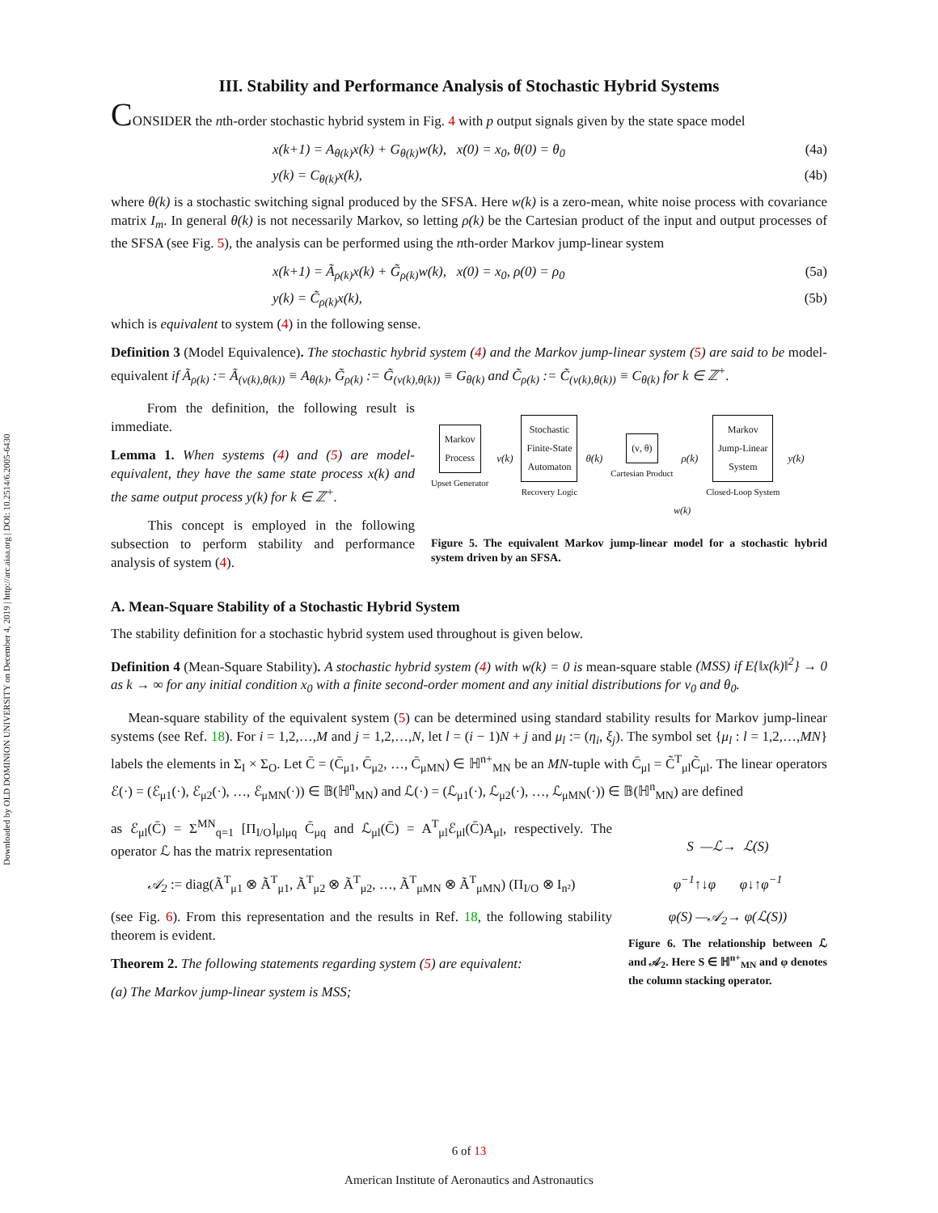Downloaded by OLD DOMINION UNIVERSITY on December 4, 2019 | http://arc.aiaa.org | DOI: 10.2514/6.2005-6430
III. Stability and Performance Analysis of Stochastic Hybrid Systems
CONSIDER the nth-order stochastic hybrid system in Fig. 4 with p output signals given by the state space model
x(k+1) = A<sub>θ(k)</sub>x(k) + G<sub>θ(k)</sub>w(k), x(0) = x<sub>0</sub>, θ(0) = θ<sub>0</sub> (4a)
y(k) = C<sub>θ(k)</sub>x(k), (4b)
where θ(k) is a stochastic switching signal produced by the SFSA. Here w(k) is a zero-mean, white noise process with covariance matrix I<sub>m</sub>. In general θ(k) is not necessarily Markov, so letting ρ(k) be the Cartesian product of the input and output processes of the SFSA (see Fig. 5), the analysis can be performed using the nth-order Markov jump-linear system
x(k+1) = Ã<sub>ρ(k)</sub>x(k) + G̃<sub>ρ(k)</sub>w(k), x(0) = x<sub>0</sub>, ρ(0) = ρ<sub>0</sub> (5a)
y(k) = C̃<sub>ρ(k)</sub>x(k), (5b)
which is equivalent to system (4) in the following sense.
Definition 3 (Model Equivalence). The stochastic hybrid system (4) and the Markov jump-linear system (5) are said to be model-equivalent if Ã<sub>ρ(k)</sub> := Ã<sub>(ν(k),θ(k))</sub> ≡ A<sub>θ(k)</sub>, G̃<sub>ρ(k)</sub> := G̃<sub>(ν(k),θ(k))</sub> ≡ G<sub>θ(k)</sub> and C̃<sub>ρ(k)</sub> := C̃<sub>(ν(k),θ(k))</sub> ≡ C<sub>θ(k)</sub> for k ∈ ℤ<sup>+</sup>.
From the definition, the following result is immediate.
Lemma 1. When systems (4) and (5) are model-equivalent, they have the same state process x(k) and the same output process y(k) for k ∈ ℤ<sup>+</sup>.
This concept is employed in the following subsection to perform stability and performance analysis of system (4).
Markov
Process
Upset Generator
ν(k)
Stochastic
Finite-State
Automaton
Recovery Logic
θ(k)
(ν, θ)
Cartesian Product
ρ(k)
Markov
Jump-Linear
System
Closed-Loop System
y(k)
w(k)
Figure 5. The equivalent Markov jump-linear model for a stochastic hybrid system driven by an SFSA.
A. Mean-Square Stability of a Stochastic Hybrid System
The stability definition for a stochastic hybrid system used throughout is given below.
Definition 4 (Mean-Square Stability). A stochastic hybrid system (4) with w(k) = 0 is mean-square stable (MSS) if E{‖x(k)‖<sup>2</sup>} → 0 as k → ∞ for any initial condition x<sub>0</sub> with a finite second-order moment and any initial distributions for ν<sub>0</sub> and θ<sub>0</sub>.
Mean-square stability of the equivalent system (5) can be determined using standard stability results for Markov jump-linear systems (see Ref. 18). For i = 1,2,…,M and j = 1,2,…,N, let l = (i − 1)N + j and μ<sub>l</sub> := (η<sub>i</sub>, ξ<sub>j</sub>). The symbol set {μ<sub>l</sub> : l = 1,2,…,MN} labels the elements in Σ<sub>I</sub> × Σ<sub>O</sub>. Let C̄ = (C̄<sub>μ1</sub>, C̄<sub>μ2</sub>, …, C̄<sub>μMN</sub>) ∈ ℍ<sup>n+</sup><sub>MN</sub> be an MN-tuple with C̄<sub>μl</sub> = C̃<sup>T</sup><sub>μl</sub>C̃<sub>μl</sub>. The linear operators ℰ(·) = (ℰ<sub>μ1</sub>(·), ℰ<sub>μ2</sub>(·), …, ℰ<sub>μMN</sub>(·)) ∈ 𝔹(ℍ<sup>n</sup><sub>MN</sub>) and ℒ(·) = (ℒ<sub>μ1</sub>(·), ℒ<sub>μ2</sub>(·), …, ℒ<sub>μMN</sub>(·)) ∈ 𝔹(ℍ<sup>n</sup><sub>MN</sub>) are defined
as ℰ<sub>μl</sub>(C̄) = Σ<sup>MN</sup><sub>q=1</sub> [Π<sub>I/O</sub>]<sub>μlμq</sub> C̄<sub>μq</sub> and ℒ<sub>μl</sub>(C̄) = A<sup>T</sup><sub>μl</sub>ℰ<sub>μl</sub>(C̄)A<sub>μl</sub>, respectively. The operator ℒ has the matrix representation
𝒜<sub>2</sub> := diag(Ã<sup>T</sup><sub>μ1</sub> ⊗ Ã<sup>T</sup><sub>μ1</sub>, Ã<sup>T</sup><sub>μ2</sub> ⊗ Ã<sup>T</sup><sub>μ2</sub>, …, Ã<sup>T</sup><sub>μMN</sub> ⊗ Ã<sup>T</sup><sub>μMN</sub>) (Π<sub>I/O</sub> ⊗ I<sub>n²</sub>)
(see Fig. 6). From this representation and the results in Ref. 18, the following stability theorem is evident.
Theorem 2. The following statements regarding system (5) are equivalent:
(a) The Markov jump-linear system is MSS;
S —ℒ→ ℒ(S)
φ<sup>−1</sup>↑↓φ φ↓↑φ<sup>−1</sup>
φ(S) —𝒜<sub>2</sub>→ φ(ℒ(S))
Figure 6. The relationship between ℒ and 𝒜<sub>2</sub>. Here S ∈ ℍ<sup>n+</sup><sub>MN</sub> and φ denotes the column stacking operator.
6 of 13
American Institute of Aeronautics and Astronautics